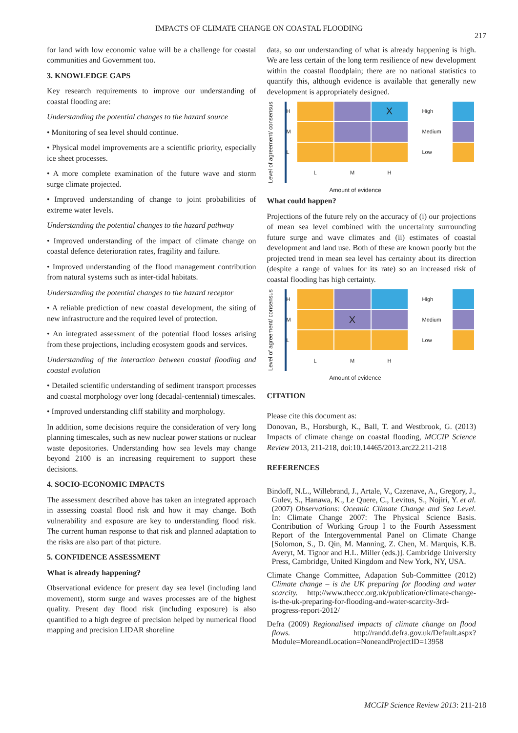IMPACTS OF CLIMATE CHANGE ON COASTAL FLOODING
217
for land with low economic value will be a challenge for coastal communities and Government too.
3. KNOWLEDGE GAPS
Key research requirements to improve our understanding of coastal flooding are:
Understanding the potential changes to the hazard source
• Monitoring of sea level should continue.
• Physical model improvements are a scientific priority, especially ice sheet processes.
• A more complete examination of the future wave and storm surge climate projected.
• Improved understanding of change to joint probabilities of extreme water levels.
Understanding the potential changes to the hazard pathway
• Improved understanding of the impact of climate change on coastal defence deterioration rates, fragility and failure.
• Improved understanding of the flood management contribution from natural systems such as inter-tidal habitats.
Understanding the potential changes to the hazard receptor
• A reliable prediction of new coastal development, the siting of new infrastructure and the required level of protection.
• An integrated assessment of the potential flood losses arising from these projections, including ecosystem goods and services.
Understanding of the interaction between coastal flooding and coastal evolution
• Detailed scientific understanding of sediment transport processes and coastal morphology over long (decadal-centennial) timescales.
• Improved understanding cliff stability and morphology.
In addition, some decisions require the consideration of very long planning timescales, such as new nuclear power stations or nuclear waste depositories. Understanding how sea levels may change beyond 2100 is an increasing requirement to support these decisions.
4. SOCIO-ECONOMIC IMPACTS
The assessment described above has taken an integrated approach in assessing coastal flood risk and how it may change. Both vulnerability and exposure are key to understanding flood risk. The current human response to that risk and planned adaptation to the risks are also part of that picture.
5. CONFIDENCE ASSESSMENT
What is already happening?
Observational evidence for present day sea level (including land movement), storm surge and waves processes are of the highest quality. Present day flood risk (including exposure) is also quantified to a high degree of precision helped by numerical flood mapping and precision LIDAR shoreline
data, so our understanding of what is already happening is high. We are less certain of the long term resilience of new development within the coastal floodplain; there are no national statistics to quantify this, although evidence is available that generally new development is appropriately designed.
Level of agreement/ consensus
H
X
M
L
LMH
High
Medium
Low
Amount of evidence
What could happen?
Projections of the future rely on the accuracy of (i) our projections of mean sea level combined with the uncertainty surrounding future surge and wave climates and (ii) estimates of coastal development and land use. Both of these are known poorly but the projected trend in mean sea level has certainty about its direction (despite a range of values for its rate) so an increased risk of coastal flooding has high certainty.
Level of agreement/ consensus
H
M
X
L
LMH
High
Medium
Low
Amount of evidence
CITATION
Please cite this document as:
Donovan, B., Horsburgh, K., Ball, T. and Westbrook, G. (2013) Impacts of climate change on coastal flooding, MCCIP Science Review 2013, 211-218, doi:10.14465/2013.arc22.211-218
REFERENCES
Bindoff, N.L., Willebrand, J., Artale, V., Cazenave, A., Gregory, J., Gulev, S., Hanawa, K., Le Quere, C., Levitus, S., Nojiri, Y. et al. (2007) Observations: Oceanic Climate Change and Sea Level. In: Climate Change 2007: The Physical Science Basis. Contribution of Working Group I to the Fourth Assessment Report of the Intergovernmental Panel on Climate Change [Solomon, S., D. Qin, M. Manning, Z. Chen, M. Marquis, K.B. Averyt, M. Tignor and H.L. Miller (eds.)]. Cambridge University Press, Cambridge, United Kingdom and New York, NY, USA.
Climate Change Committee, Adapation Sub-Committee (2012) Climate change – is the UK preparing for flooding and water scarcity. http://www.theccc.org.uk/publication/climate-change-is-the-uk-preparing-for-flooding-and-water-scarcity-3rd-progress-report-2012/
Defra (2009) Regionalised impacts of climate change on flood flows. http://randd.defra.gov.uk/Default.aspx?Module=MoreandLocation=NoneandProjectID=13958
MCCIP Science Review 2013: 211-218